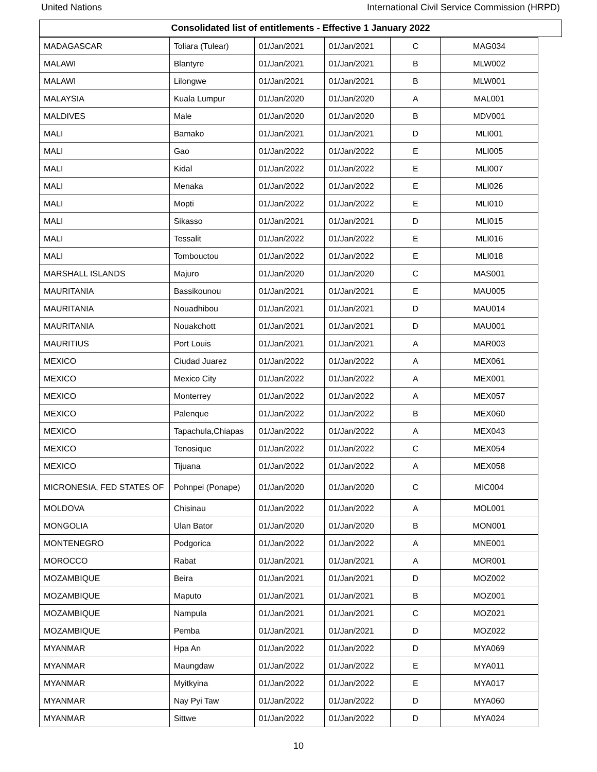United Nations International Civil Service Commission (HRPD)
Consolidated list of entitlements - Effective 1 January 2022
| MADAGASCAR | Toliara (Tulear) | 01/Jan/2021 | 01/Jan/2021 | C | MAG034 |
| MALAWI | Blantyre | 01/Jan/2021 | 01/Jan/2021 | B | MLW002 |
| MALAWI | Lilongwe | 01/Jan/2021 | 01/Jan/2021 | B | MLW001 |
| MALAYSIA | Kuala Lumpur | 01/Jan/2020 | 01/Jan/2020 | A | MAL001 |
| MALDIVES | Male | 01/Jan/2020 | 01/Jan/2020 | B | MDV001 |
| MALI | Bamako | 01/Jan/2021 | 01/Jan/2021 | D | MLI001 |
| MALI | Gao | 01/Jan/2022 | 01/Jan/2022 | E | MLI005 |
| MALI | Kidal | 01/Jan/2022 | 01/Jan/2022 | E | MLI007 |
| MALI | Menaka | 01/Jan/2022 | 01/Jan/2022 | E | MLI026 |
| MALI | Mopti | 01/Jan/2022 | 01/Jan/2022 | E | MLI010 |
| MALI | Sikasso | 01/Jan/2021 | 01/Jan/2021 | D | MLI015 |
| MALI | Tessalit | 01/Jan/2022 | 01/Jan/2022 | E | MLI016 |
| MALI | Tombouctou | 01/Jan/2022 | 01/Jan/2022 | E | MLI018 |
| MARSHALL ISLANDS | Majuro | 01/Jan/2020 | 01/Jan/2020 | C | MAS001 |
| MAURITANIA | Bassikounou | 01/Jan/2021 | 01/Jan/2021 | E | MAU005 |
| MAURITANIA | Nouadhibou | 01/Jan/2021 | 01/Jan/2021 | D | MAU014 |
| MAURITANIA | Nouakchott | 01/Jan/2021 | 01/Jan/2021 | D | MAU001 |
| MAURITIUS | Port Louis | 01/Jan/2021 | 01/Jan/2021 | A | MAR003 |
| MEXICO | Ciudad Juarez | 01/Jan/2022 | 01/Jan/2022 | A | MEX061 |
| MEXICO | Mexico City | 01/Jan/2022 | 01/Jan/2022 | A | MEX001 |
| MEXICO | Monterrey | 01/Jan/2022 | 01/Jan/2022 | A | MEX057 |
| MEXICO | Palenque | 01/Jan/2022 | 01/Jan/2022 | B | MEX060 |
| MEXICO | Tapachula,Chiapas | 01/Jan/2022 | 01/Jan/2022 | A | MEX043 |
| MEXICO | Tenosique | 01/Jan/2022 | 01/Jan/2022 | C | MEX054 |
| MEXICO | Tijuana | 01/Jan/2022 | 01/Jan/2022 | A | MEX058 |
| MICRONESIA, FED STATES OF | Pohnpei (Ponape) | 01/Jan/2020 | 01/Jan/2020 | C | MIC004 |
| MOLDOVA | Chisinau | 01/Jan/2022 | 01/Jan/2022 | A | MOL001 |
| MONGOLIA | Ulan Bator | 01/Jan/2020 | 01/Jan/2020 | B | MON001 |
| MONTENEGRO | Podgorica | 01/Jan/2022 | 01/Jan/2022 | A | MNE001 |
| MOROCCO | Rabat | 01/Jan/2021 | 01/Jan/2021 | A | MOR001 |
| MOZAMBIQUE | Beira | 01/Jan/2021 | 01/Jan/2021 | D | MOZ002 |
| MOZAMBIQUE | Maputo | 01/Jan/2021 | 01/Jan/2021 | B | MOZ001 |
| MOZAMBIQUE | Nampula | 01/Jan/2021 | 01/Jan/2021 | C | MOZ021 |
| MOZAMBIQUE | Pemba | 01/Jan/2021 | 01/Jan/2021 | D | MOZ022 |
| MYANMAR | Hpa An | 01/Jan/2022 | 01/Jan/2022 | D | MYA069 |
| MYANMAR | Maungdaw | 01/Jan/2022 | 01/Jan/2022 | E | MYA011 |
| MYANMAR | Myitkyina | 01/Jan/2022 | 01/Jan/2022 | E | MYA017 |
| MYANMAR | Nay Pyi Taw | 01/Jan/2022 | 01/Jan/2022 | D | MYA060 |
| MYANMAR | Sittwe | 01/Jan/2022 | 01/Jan/2022 | D | MYA024 |
10